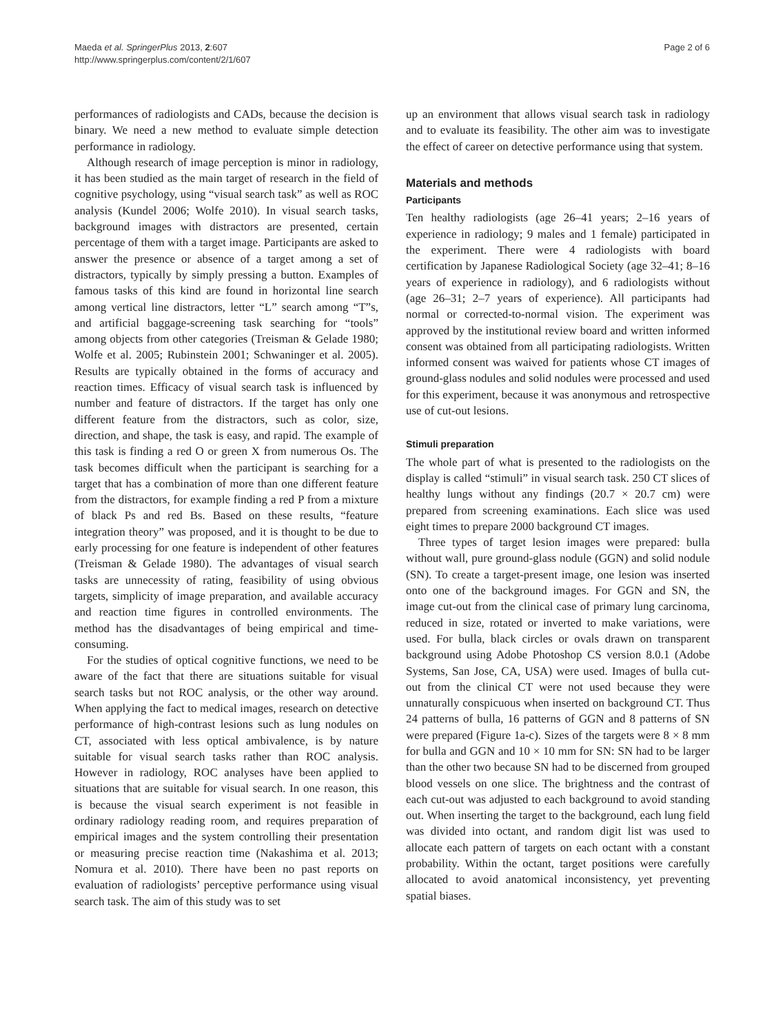Maeda et al. SpringerPlus 2013, 2:607
http://www.springerplus.com/content/2/1/607
Page 2 of 6
performances of radiologists and CADs, because the decision is binary. We need a new method to evaluate simple detection performance in radiology.
Although research of image perception is minor in radiology, it has been studied as the main target of research in the field of cognitive psychology, using “visual search task” as well as ROC analysis (Kundel 2006; Wolfe 2010). In visual search tasks, background images with distractors are presented, certain percentage of them with a target image. Participants are asked to answer the presence or absence of a target among a set of distractors, typically by simply pressing a button. Examples of famous tasks of this kind are found in horizontal line search among vertical line distractors, letter “L” search among “T”s, and artificial baggage-screening task searching for “tools” among objects from other categories (Treisman & Gelade 1980; Wolfe et al. 2005; Rubinstein 2001; Schwaninger et al. 2005). Results are typically obtained in the forms of accuracy and reaction times. Efficacy of visual search task is influenced by number and feature of distractors. If the target has only one different feature from the distractors, such as color, size, direction, and shape, the task is easy, and rapid. The example of this task is finding a red O or green X from numerous Os. The task becomes difficult when the participant is searching for a target that has a combination of more than one different feature from the distractors, for example finding a red P from a mixture of black Ps and red Bs. Based on these results, “feature integration theory” was proposed, and it is thought to be due to early processing for one feature is independent of other features (Treisman & Gelade 1980). The advantages of visual search tasks are unnecessity of rating, feasibility of using obvious targets, simplicity of image preparation, and available accuracy and reaction time figures in controlled environments. The method has the disadvantages of being empirical and time-consuming.
For the studies of optical cognitive functions, we need to be aware of the fact that there are situations suitable for visual search tasks but not ROC analysis, or the other way around. When applying the fact to medical images, research on detective performance of high-contrast lesions such as lung nodules on CT, associated with less optical ambivalence, is by nature suitable for visual search tasks rather than ROC analysis. However in radiology, ROC analyses have been applied to situations that are suitable for visual search. In one reason, this is because the visual search experiment is not feasible in ordinary radiology reading room, and requires preparation of empirical images and the system controlling their presentation or measuring precise reaction time (Nakashima et al. 2013; Nomura et al. 2010). There have been no past reports on evaluation of radiologists’ perceptive performance using visual search task. The aim of this study was to set
up an environment that allows visual search task in radiology and to evaluate its feasibility. The other aim was to investigate the effect of career on detective performance using that system.
Materials and methods
Participants
Ten healthy radiologists (age 26–41 years; 2–16 years of experience in radiology; 9 males and 1 female) participated in the experiment. There were 4 radiologists with board certification by Japanese Radiological Society (age 32–41; 8–16 years of experience in radiology), and 6 radiologists without (age 26–31; 2–7 years of experience). All participants had normal or corrected-to-normal vision. The experiment was approved by the institutional review board and written informed consent was obtained from all participating radiologists. Written informed consent was waived for patients whose CT images of ground-glass nodules and solid nodules were processed and used for this experiment, because it was anonymous and retrospective use of cut-out lesions.
Stimuli preparation
The whole part of what is presented to the radiologists on the display is called “stimuli” in visual search task. 250 CT slices of healthy lungs without any findings (20.7 × 20.7 cm) were prepared from screening examinations. Each slice was used eight times to prepare 2000 background CT images.
Three types of target lesion images were prepared: bulla without wall, pure ground-glass nodule (GGN) and solid nodule (SN). To create a target-present image, one lesion was inserted onto one of the background images. For GGN and SN, the image cut-out from the clinical case of primary lung carcinoma, reduced in size, rotated or inverted to make variations, were used. For bulla, black circles or ovals drawn on transparent background using Adobe Photoshop CS version 8.0.1 (Adobe Systems, San Jose, CA, USA) were used. Images of bulla cut-out from the clinical CT were not used because they were unnaturally conspicuous when inserted on background CT. Thus 24 patterns of bulla, 16 patterns of GGN and 8 patterns of SN were prepared (Figure 1a-c). Sizes of the targets were 8 × 8 mm for bulla and GGN and 10 × 10 mm for SN: SN had to be larger than the other two because SN had to be discerned from grouped blood vessels on one slice. The brightness and the contrast of each cut-out was adjusted to each background to avoid standing out. When inserting the target to the background, each lung field was divided into octant, and random digit list was used to allocate each pattern of targets on each octant with a constant probability. Within the octant, target positions were carefully allocated to avoid anatomical inconsistency, yet preventing spatial biases.